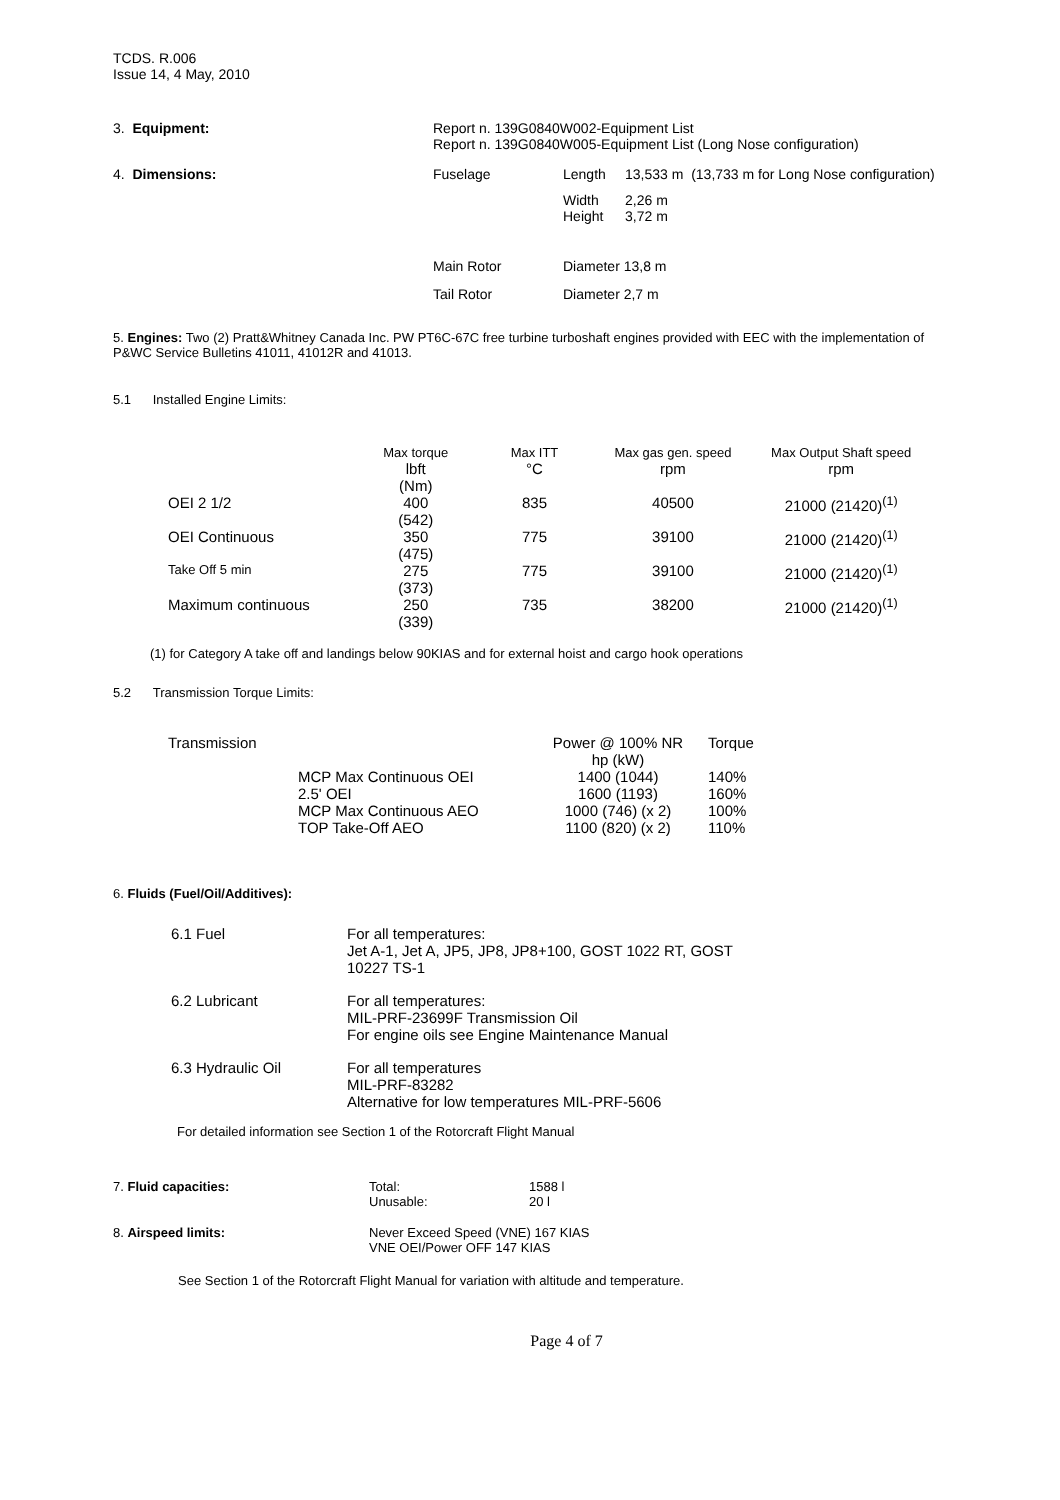TCDS. R.006
Issue 14, 4 May, 2010
| 3. Equipment: | Report n. 139G0840W002-Equipment List Report n. 139G0840W005-Equipment List (Long Nose configuration) | | |
| 4. Dimensions: | Fuselage | Length | 13,533 m (13,733 m for Long Nose configuration) |
| | | Width Height | 2,26 m 3,72 m |
| | Main Rotor | Diameter 13,8 m | |
| | Tail Rotor | Diameter 2,7 m | |
5. Engines: Two (2) Pratt&Whitney Canada Inc. PW PT6C-67C free turbine turboshaft engines provided with EEC with the implementation of P&WC Service Bulletins 41011, 41012R and 41013.
5.1 Installed Engine Limits:
| | Max torque | Max ITT | Max gas gen. speed | Max Output Shaft speed |
| | lbft (Nm) | °C | rpm | rpm |
| OEI 2 1/2 | 400 (542) | 835 | 40500 | 21000 (21420)<sup>(1)</sup> |
| OEI Continuous | 350 (475) | 775 | 39100 | 21000 (21420)<sup>(1)</sup> |
| Take Off 5 min | 275 (373) | 775 | 39100 | 21000 (21420)<sup>(1)</sup> |
| Maximum continuous | 250 (339) | 735 | 38200 | 21000 (21420)<sup>(1)</sup> |
(1) for Category A take off and landings below 90KIAS and for external hoist and cargo hook operations
5.2 Transmission Torque Limits:
| Transmission | | Power @ 100% NR hp (kW) | Torque |
| | MCP Max Continuous OEI 2.5' OEI MCP Max Continuous AEO TOP Take-Off AEO | 1400 (1044) 1600 (1193) 1000 (746) (x 2) 1100 (820) (x 2) | 140% 160% 100% 110% |
6. Fluids (Fuel/Oil/Additives):
| 6.1 Fuel | For all temperatures: Jet A-1, Jet A, JP5, JP8, JP8+100, GOST 1022 RT, GOST 10227 TS-1 |
| 6.2 Lubricant | For all temperatures: MIL-PRF-23699F Transmission Oil For engine oils see Engine Maintenance Manual |
| 6.3 Hydraulic Oil | For all temperatures MIL-PRF-83282 Alternative for low temperatures MIL-PRF-5606 |
For detailed information see Section 1 of the Rotorcraft Flight Manual
| 7. Fluid capacities: | Total: Unusable: | 1588 l 20 l |
| 8. Airspeed limits: | Never Exceed Speed (VNE) 167 KIAS VNE OEI/Power OFF 147 KIAS | |
See Section 1 of the Rotorcraft Flight Manual for variation with altitude and temperature.
Page 4 of 7